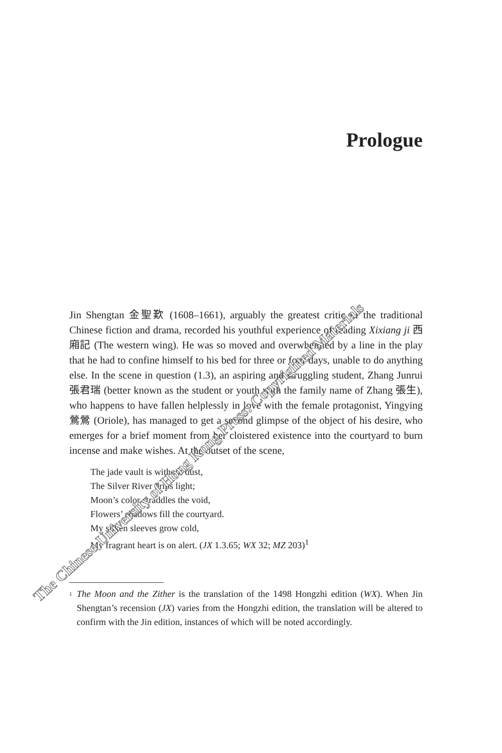Prologue
Jin Shengtan 金聖歎 (1608–1661), arguably the greatest critic of the traditional Chinese fiction and drama, recorded his youthful experience of reading Xixiang ji 西廂記 (The western wing). He was so moved and overwhelmed by a line in the play that he had to confine himself to his bed for three or four days, unable to do anything else. In the scene in question (1.3), an aspiring and struggling student, Zhang Junrui 張君瑞 (better known as the student or youth with the family name of Zhang 張生), who happens to have fallen helplessly in love with the female protagonist, Yingying 鶯鶯 (Oriole), has managed to get a second glimpse of the object of his desire, who emerges for a brief moment from her cloistered existence into the courtyard to burn incense and make wishes. At the outset of the scene,
The jade vault is without dust,
The Silver River drips light;
Moon’s color straddles the void,
Flowers’ shadows fill the courtyard.
My silken sleeves grow cold,
My fragrant heart is on alert. (JX 1.3.65; WX 32; MZ 203)<sup>1</sup>
<sup>1</sup>
The Moon and the Zither is the translation of the 1498 Hongzhi edition (WX). When Jin Shengtan’s recension (JX) varies from the Hongzhi edition, the translation will be altered to confirm with the Jin edition, instances of which will be noted accordingly.
The Chinese University of Hong Kong Press: Copyrighted Materials